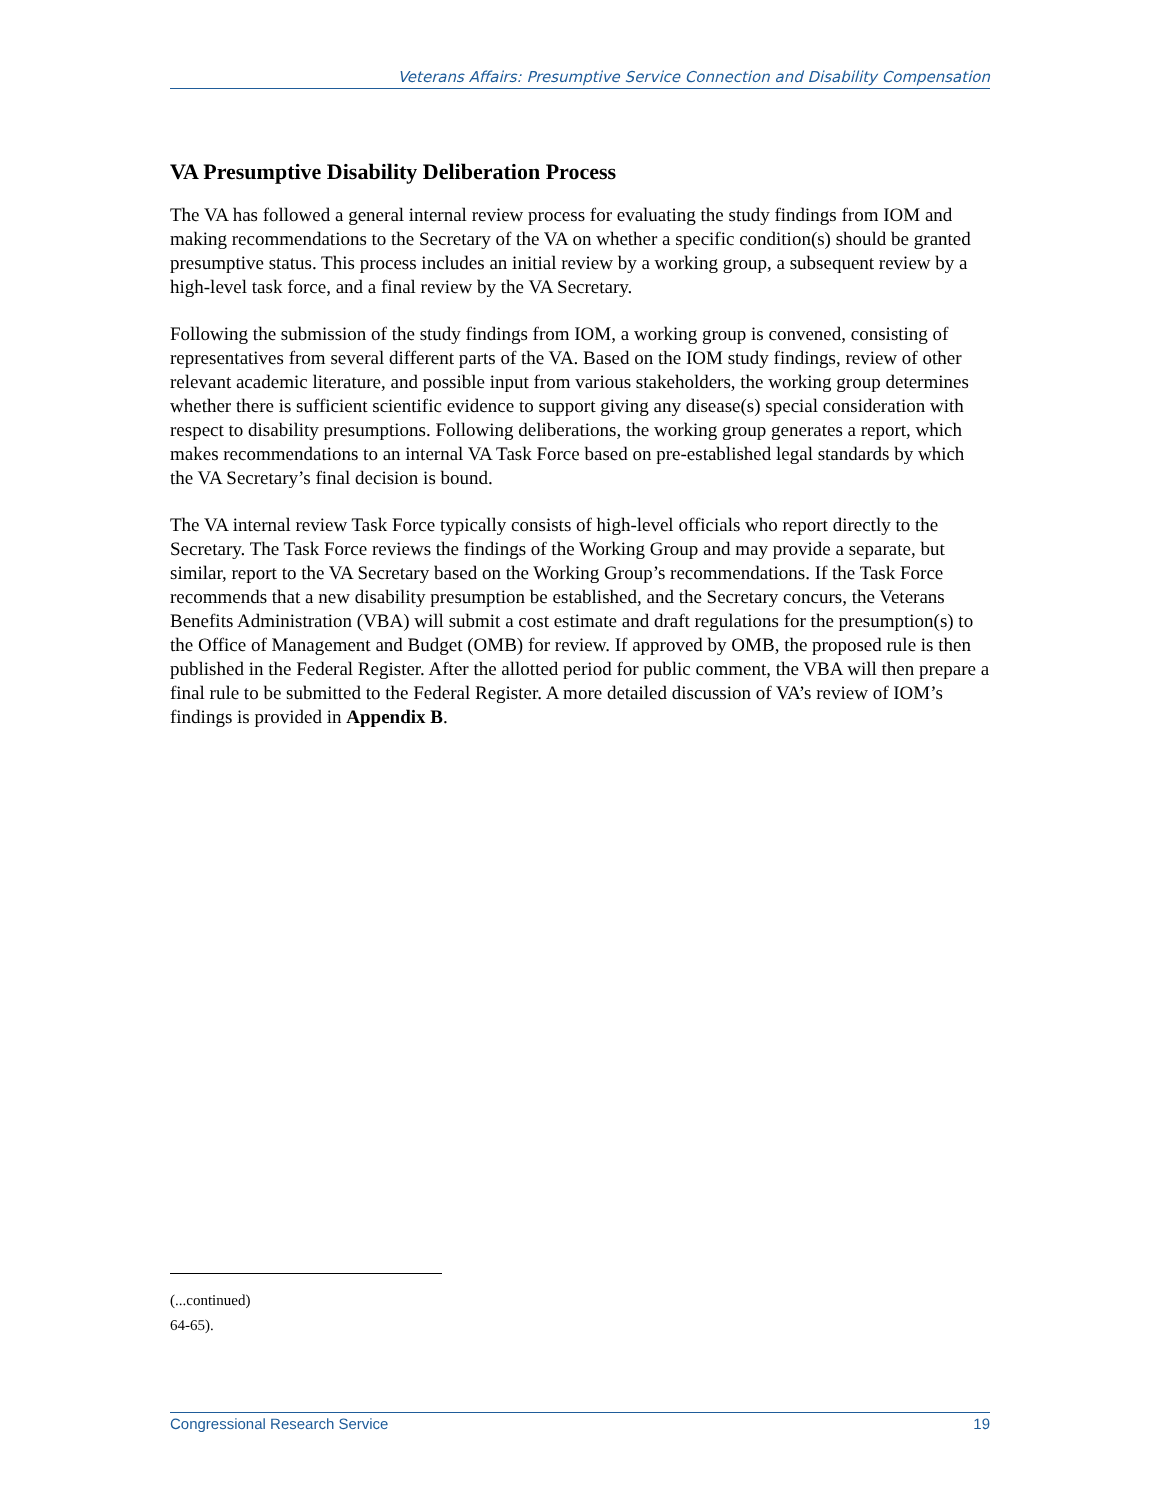Veterans Affairs: Presumptive Service Connection and Disability Compensation
VA Presumptive Disability Deliberation Process
The VA has followed a general internal review process for evaluating the study findings from IOM and making recommendations to the Secretary of the VA on whether a specific condition(s) should be granted presumptive status. This process includes an initial review by a working group, a subsequent review by a high-level task force, and a final review by the VA Secretary.
Following the submission of the study findings from IOM, a working group is convened, consisting of representatives from several different parts of the VA. Based on the IOM study findings, review of other relevant academic literature, and possible input from various stakeholders, the working group determines whether there is sufficient scientific evidence to support giving any disease(s) special consideration with respect to disability presumptions. Following deliberations, the working group generates a report, which makes recommendations to an internal VA Task Force based on pre-established legal standards by which the VA Secretary’s final decision is bound.
The VA internal review Task Force typically consists of high-level officials who report directly to the Secretary. The Task Force reviews the findings of the Working Group and may provide a separate, but similar, report to the VA Secretary based on the Working Group’s recommendations. If the Task Force recommends that a new disability presumption be established, and the Secretary concurs, the Veterans Benefits Administration (VBA) will submit a cost estimate and draft regulations for the presumption(s) to the Office of Management and Budget (OMB) for review. If approved by OMB, the proposed rule is then published in the Federal Register. After the allotted period for public comment, the VBA will then prepare a final rule to be submitted to the Federal Register. A more detailed discussion of VA’s review of IOM’s findings is provided in Appendix B.
(...continued)
64-65).
Congressional Research Service 19